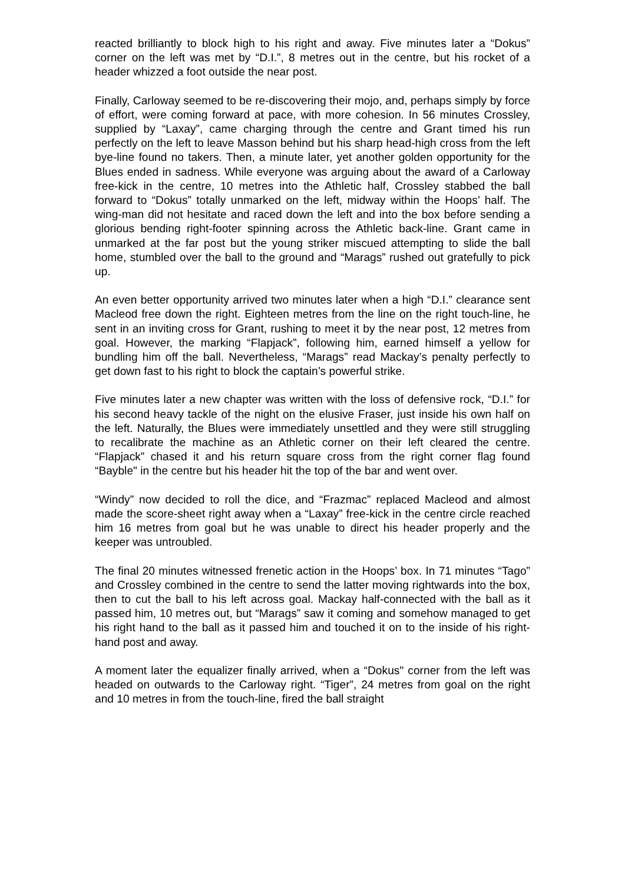reacted brilliantly to block high to his right and away. Five minutes later a “Dokus” corner on the left was met by “D.I.”, 8 metres out in the centre, but his rocket of a header whizzed a foot outside the near post.
Finally, Carloway seemed to be re-discovering their mojo, and, perhaps simply by force of effort, were coming forward at pace, with more cohesion. In 56 minutes Crossley, supplied by “Laxay”, came charging through the centre and Grant timed his run perfectly on the left to leave Masson behind but his sharp head-high cross from the left bye-line found no takers. Then, a minute later, yet another golden opportunity for the Blues ended in sadness. While everyone was arguing about the award of a Carloway free-kick in the centre, 10 metres into the Athletic half, Crossley stabbed the ball forward to “Dokus” totally unmarked on the left, midway within the Hoops’ half. The wing-man did not hesitate and raced down the left and into the box before sending a glorious bending right-footer spinning across the Athletic back-line. Grant came in unmarked at the far post but the young striker miscued attempting to slide the ball home, stumbled over the ball to the ground and “Marags” rushed out gratefully to pick up.
An even better opportunity arrived two minutes later when a high “D.I.” clearance sent Macleod free down the right. Eighteen metres from the line on the right touch-line, he sent in an inviting cross for Grant, rushing to meet it by the near post, 12 metres from goal. However, the marking “Flapjack”, following him, earned himself a yellow for bundling him off the ball. Nevertheless, “Marags” read Mackay’s penalty perfectly to get down fast to his right to block the captain’s powerful strike.
Five minutes later a new chapter was written with the loss of defensive rock, “D.I.” for his second heavy tackle of the night on the elusive Fraser, just inside his own half on the left. Naturally, the Blues were immediately unsettled and they were still struggling to recalibrate the machine as an Athletic corner on their left cleared the centre. “Flapjack” chased it and his return square cross from the right corner flag found “Bayble" in the centre but his header hit the top of the bar and went over.
“Windy” now decided to roll the dice, and “Frazmac” replaced Macleod and almost made the score-sheet right away when a “Laxay” free-kick in the centre circle reached him 16 metres from goal but he was unable to direct his header properly and the keeper was untroubled.
The final 20 minutes witnessed frenetic action in the Hoops’ box. In 71 minutes “Tago” and Crossley combined in the centre to send the latter moving rightwards into the box, then to cut the ball to his left across goal. Mackay half-connected with the ball as it passed him, 10 metres out, but “Marags” saw it coming and somehow managed to get his right hand to the ball as it passed him and touched it on to the inside of his right-hand post and away.
A moment later the equalizer finally arrived, when a “Dokus" corner from the left was headed on outwards to the Carloway right. “Tiger”, 24 metres from goal on the right and 10 metres in from the touch-line, fired the ball straight